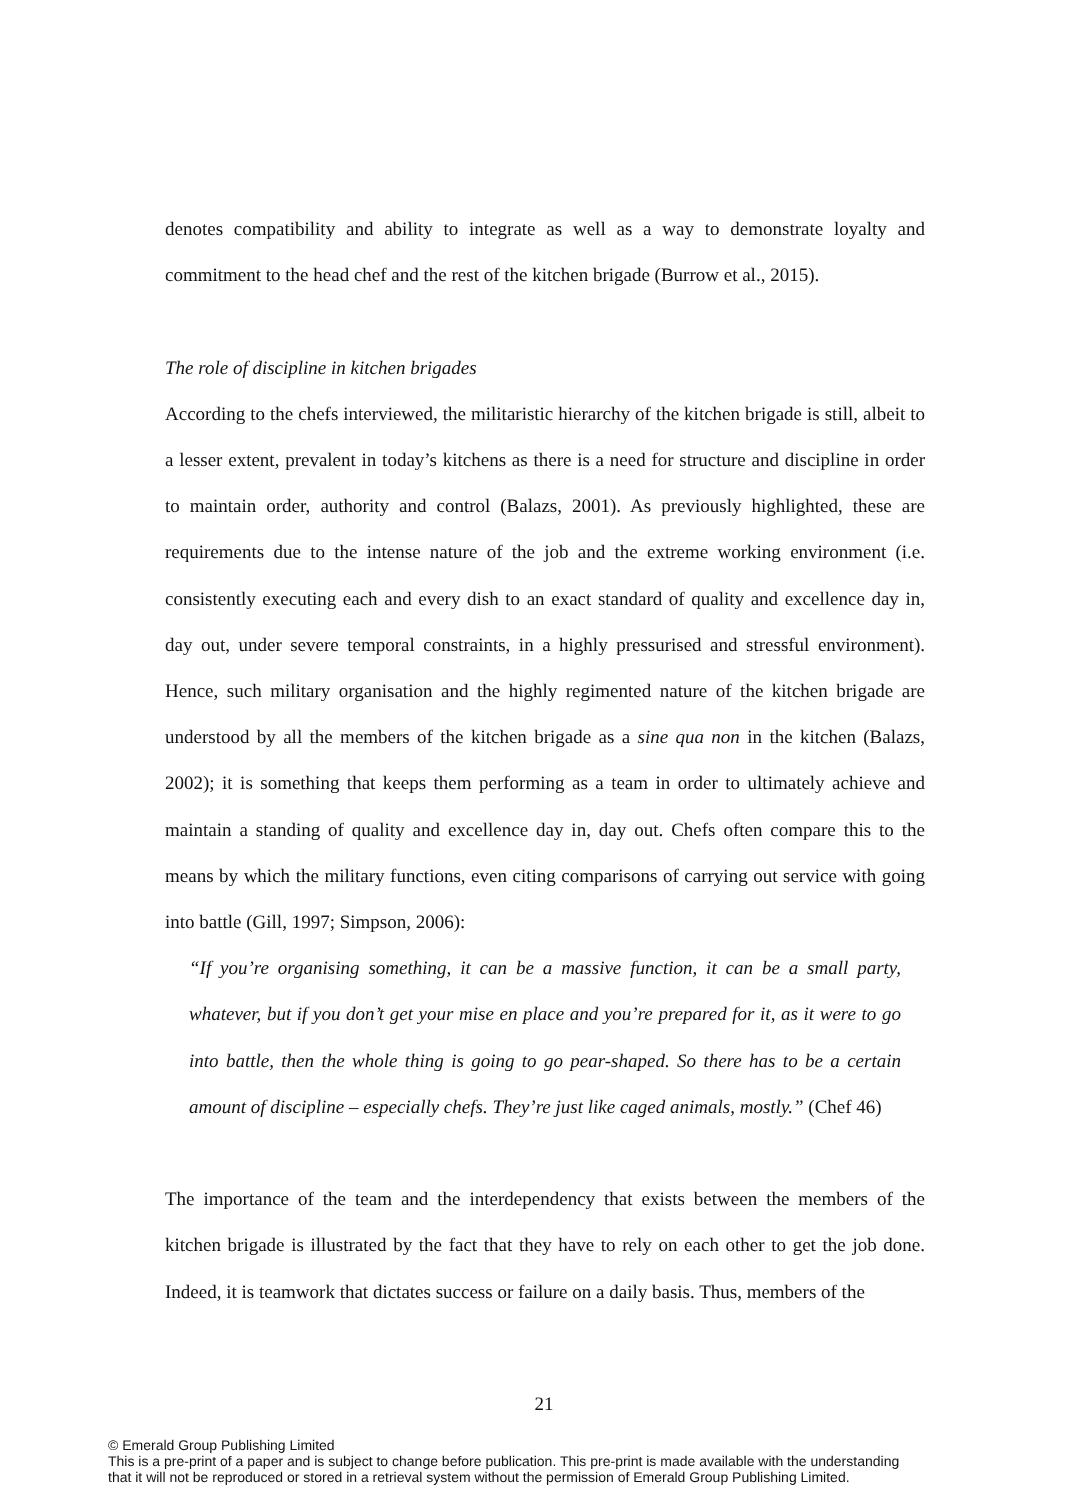denotes compatibility and ability to integrate as well as a way to demonstrate loyalty and commitment to the head chef and the rest of the kitchen brigade (Burrow et al., 2015).
The role of discipline in kitchen brigades
According to the chefs interviewed, the militaristic hierarchy of the kitchen brigade is still, albeit to a lesser extent, prevalent in today’s kitchens as there is a need for structure and discipline in order to maintain order, authority and control (Balazs, 2001). As previously highlighted, these are requirements due to the intense nature of the job and the extreme working environment (i.e. consistently executing each and every dish to an exact standard of quality and excellence day in, day out, under severe temporal constraints, in a highly pressurised and stressful environment). Hence, such military organisation and the highly regimented nature of the kitchen brigade are understood by all the members of the kitchen brigade as a sine qua non in the kitchen (Balazs, 2002); it is something that keeps them performing as a team in order to ultimately achieve and maintain a standing of quality and excellence day in, day out. Chefs often compare this to the means by which the military functions, even citing comparisons of carrying out service with going into battle (Gill, 1997; Simpson, 2006):
“If you’re organising something, it can be a massive function, it can be a small party, whatever, but if you don’t get your mise en place and you’re prepared for it, as it were to go into battle, then the whole thing is going to go pear-shaped. So there has to be a certain amount of discipline – especially chefs. They’re just like caged animals, mostly.” (Chef 46)
The importance of the team and the interdependency that exists between the members of the kitchen brigade is illustrated by the fact that they have to rely on each other to get the job done. Indeed, it is teamwork that dictates success or failure on a daily basis. Thus, members of the
21
© Emerald Group Publishing Limited
This is a pre-print of a paper and is subject to change before publication. This pre-print is made available with the understanding
that it will not be reproduced or stored in a retrieval system without the permission of Emerald Group Publishing Limited.